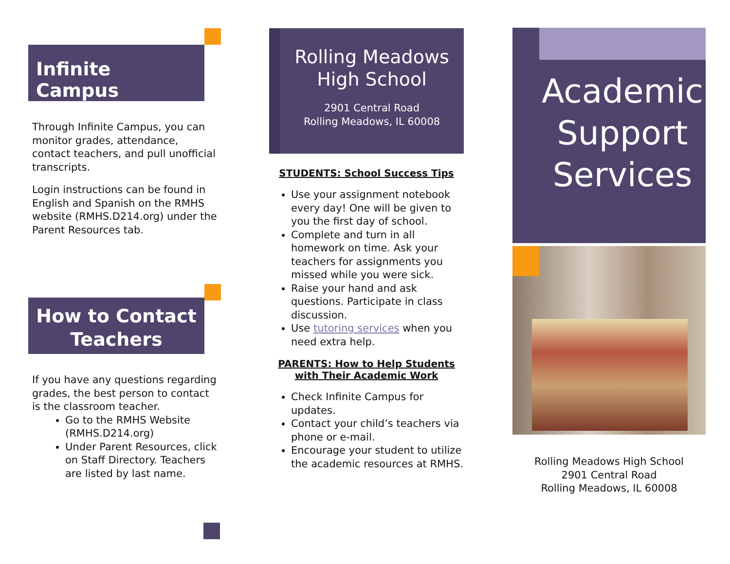Infinite Campus
Through Infinite Campus, you can monitor grades, attendance, contact teachers, and pull unofficial transcripts.
Login instructions can be found in English and Spanish on the RMHS website (RMHS.D214.org) under the Parent Resources tab.
How to Contact Teachers
If you have any questions regarding grades, the best person to contact is the classroom teacher.
Go to the RMHS Website (RMHS.D214.org)
Under Parent Resources, click on Staff Directory. Teachers are listed by last name.
Rolling Meadows
High School
2901 Central Road
Rolling Meadows, IL 60008
STUDENTS: School Success Tips
Use your assignment notebook every day! One will be given to you the first day of school.
Complete and turn in all homework on time. Ask your teachers for assignments you missed while you were sick.
Raise your hand and ask questions. Participate in class discussion.
Use tutoring services when you need extra help.
PARENTS: How to Help Students with Their Academic Work
Check Infinite Campus for updates.
Contact your child’s teachers via phone or e-mail.
Encourage your student to utilize the academic resources at RMHS.
Academic Support Services
Rolling Meadows High School
2901 Central Road
Rolling Meadows, IL 60008